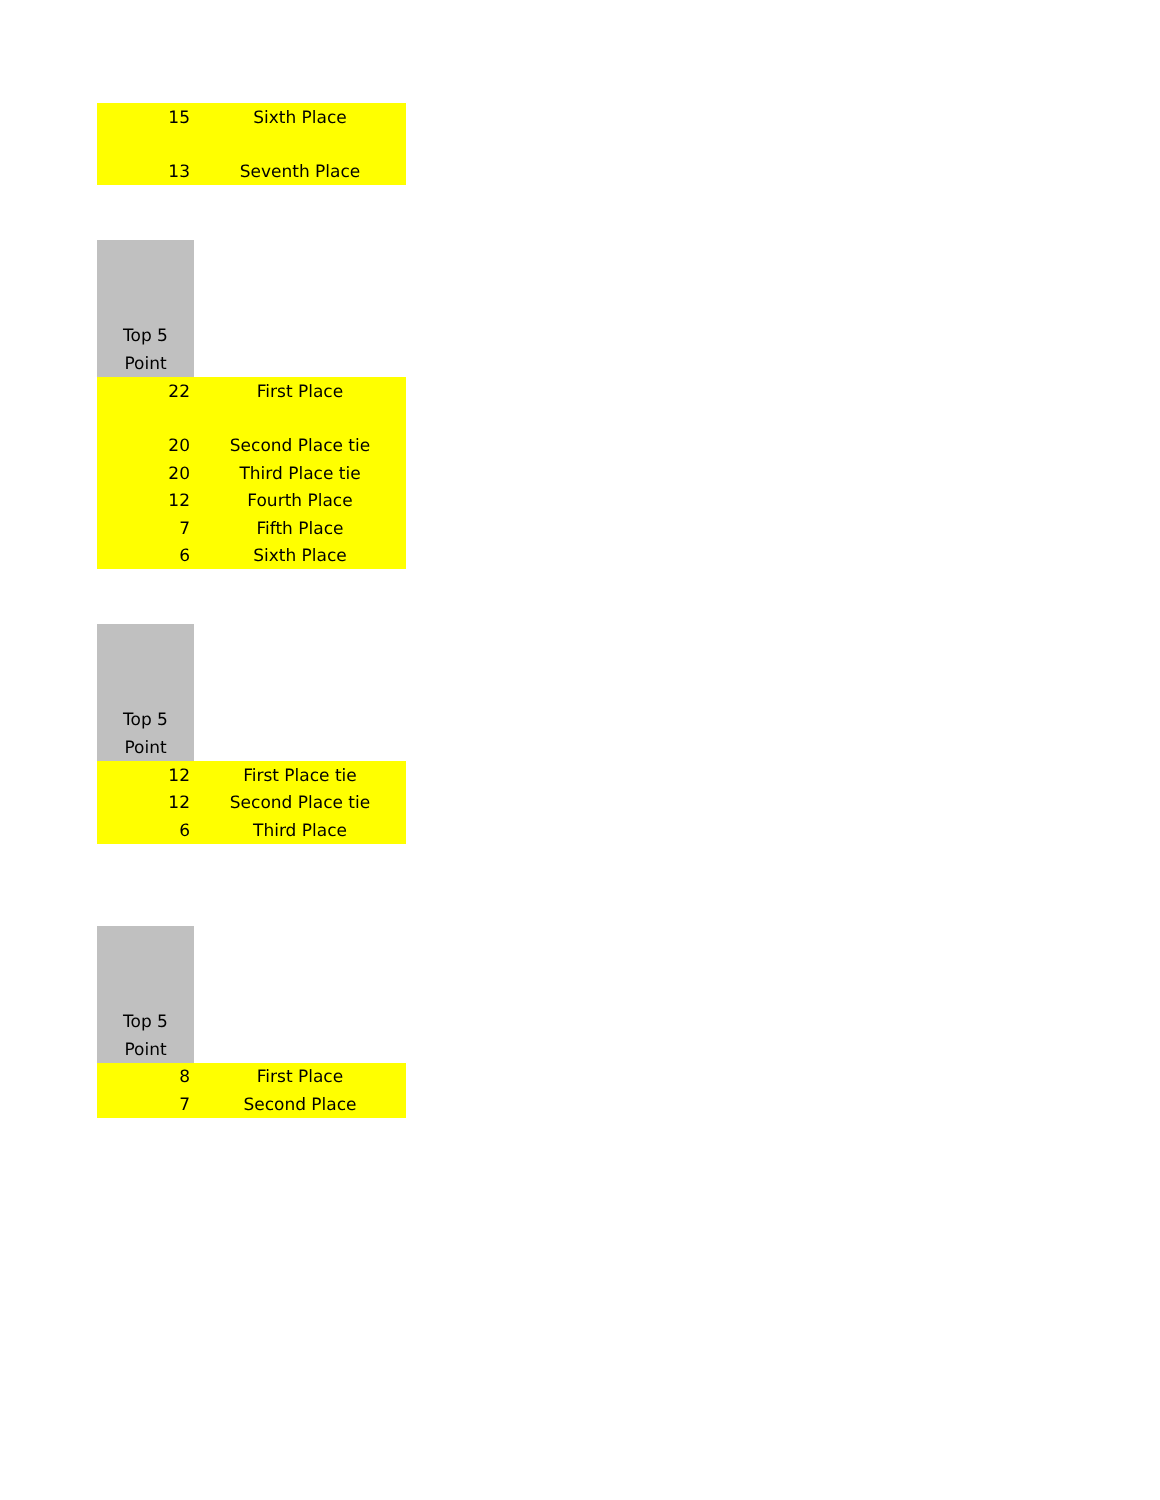| 15 | Sixth Place |
| 13 | Seventh Place |
| Top 5 Point | |
| 22 | First Place |
| 20 | Second Place tie |
| 20 | Third Place tie |
| 12 | Fourth Place |
| 7 | Fifth Place |
| 6 | Sixth Place |
| Top 5 Point | |
| 12 | First Place tie |
| 12 | Second Place tie |
| 6 | Third Place |
| Top 5 Point | |
| 8 | First Place |
| 7 | Second Place |